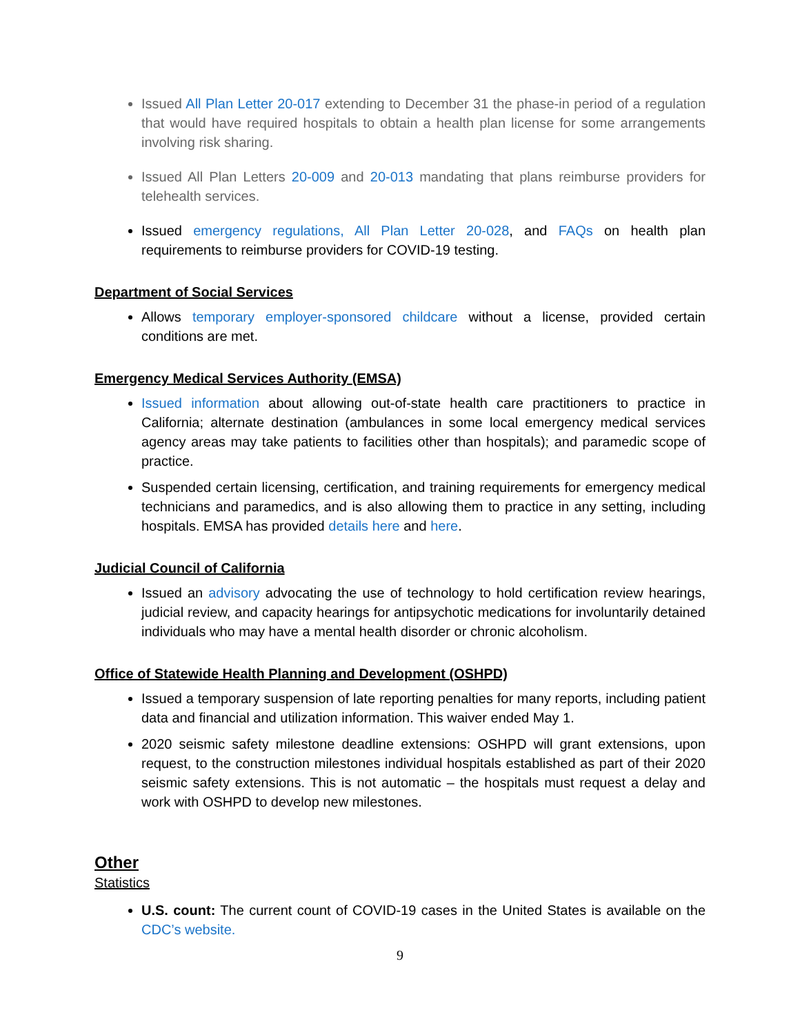Issued All Plan Letter 20-017 extending to December 31 the phase-in period of a regulation that would have required hospitals to obtain a health plan license for some arrangements involving risk sharing.
Issued All Plan Letters 20-009 and 20-013 mandating that plans reimburse providers for telehealth services.
Issued emergency regulations, All Plan Letter 20-028, and FAQs on health plan requirements to reimburse providers for COVID-19 testing.
Department of Social Services
Allows temporary employer-sponsored childcare without a license, provided certain conditions are met.
Emergency Medical Services Authority (EMSA)
Issued information about allowing out-of-state health care practitioners to practice in California; alternate destination (ambulances in some local emergency medical services agency areas may take patients to facilities other than hospitals); and paramedic scope of practice.
Suspended certain licensing, certification, and training requirements for emergency medical technicians and paramedics, and is also allowing them to practice in any setting, including hospitals. EMSA has provided details here and here.
Judicial Council of California
Issued an advisory advocating the use of technology to hold certification review hearings, judicial review, and capacity hearings for antipsychotic medications for involuntarily detained individuals who may have a mental health disorder or chronic alcoholism.
Office of Statewide Health Planning and Development (OSHPD)
Issued a temporary suspension of late reporting penalties for many reports, including patient data and financial and utilization information. This waiver ended May 1.
2020 seismic safety milestone deadline extensions: OSHPD will grant extensions, upon request, to the construction milestones individual hospitals established as part of their 2020 seismic safety extensions. This is not automatic – the hospitals must request a delay and work with OSHPD to develop new milestones.
Other
Statistics
U.S. count: The current count of COVID-19 cases in the United States is available on the CDC’s website.
9